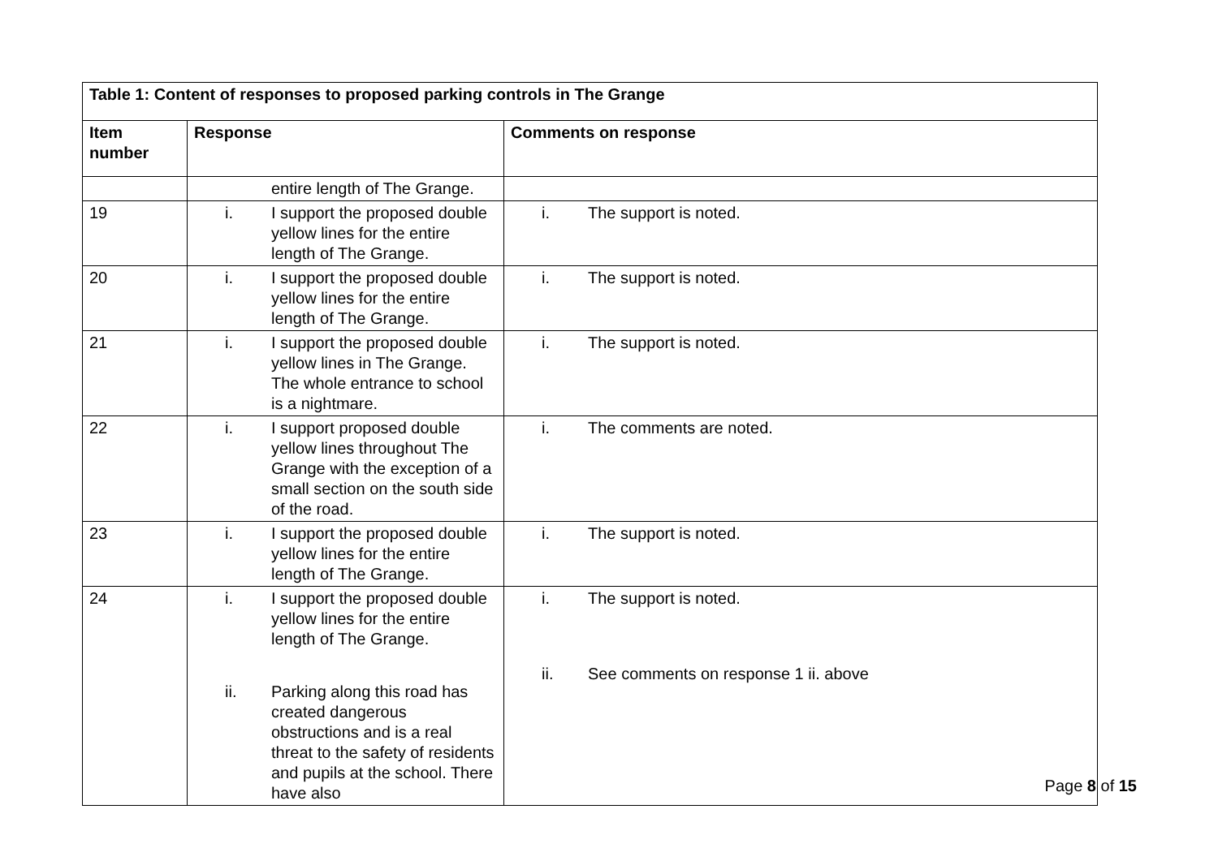| Table 1: Content of responses to proposed parking controls in The Grange | | |
| --- | --- | --- |
| Item number | Response | Comments on response |
| | entire length of The Grange. | |
| 19 | i. I support the proposed double yellow lines for the entire length of The Grange. | i. The support is noted. |
| 20 | i. I support the proposed double yellow lines for the entire length of The Grange. | i. The support is noted. |
| 21 | i. I support the proposed double yellow lines in The Grange. The whole entrance to school is a nightmare. | i. The support is noted. |
| 22 | i. I support proposed double yellow lines throughout The Grange with the exception of a small section on the south side of the road. | i. The comments are noted. |
| 23 | i. I support the proposed double yellow lines for the entire length of The Grange. | i. The support is noted. |
| 24 | i. I support the proposed double yellow lines for the entire length of The Grange. ii. Parking along this road has created dangerous obstructions and is a real threat to the safety of residents and pupils at the school. There have also | i. The support is noted. ii. See comments on response 1 ii. above |
Page 8 of 15